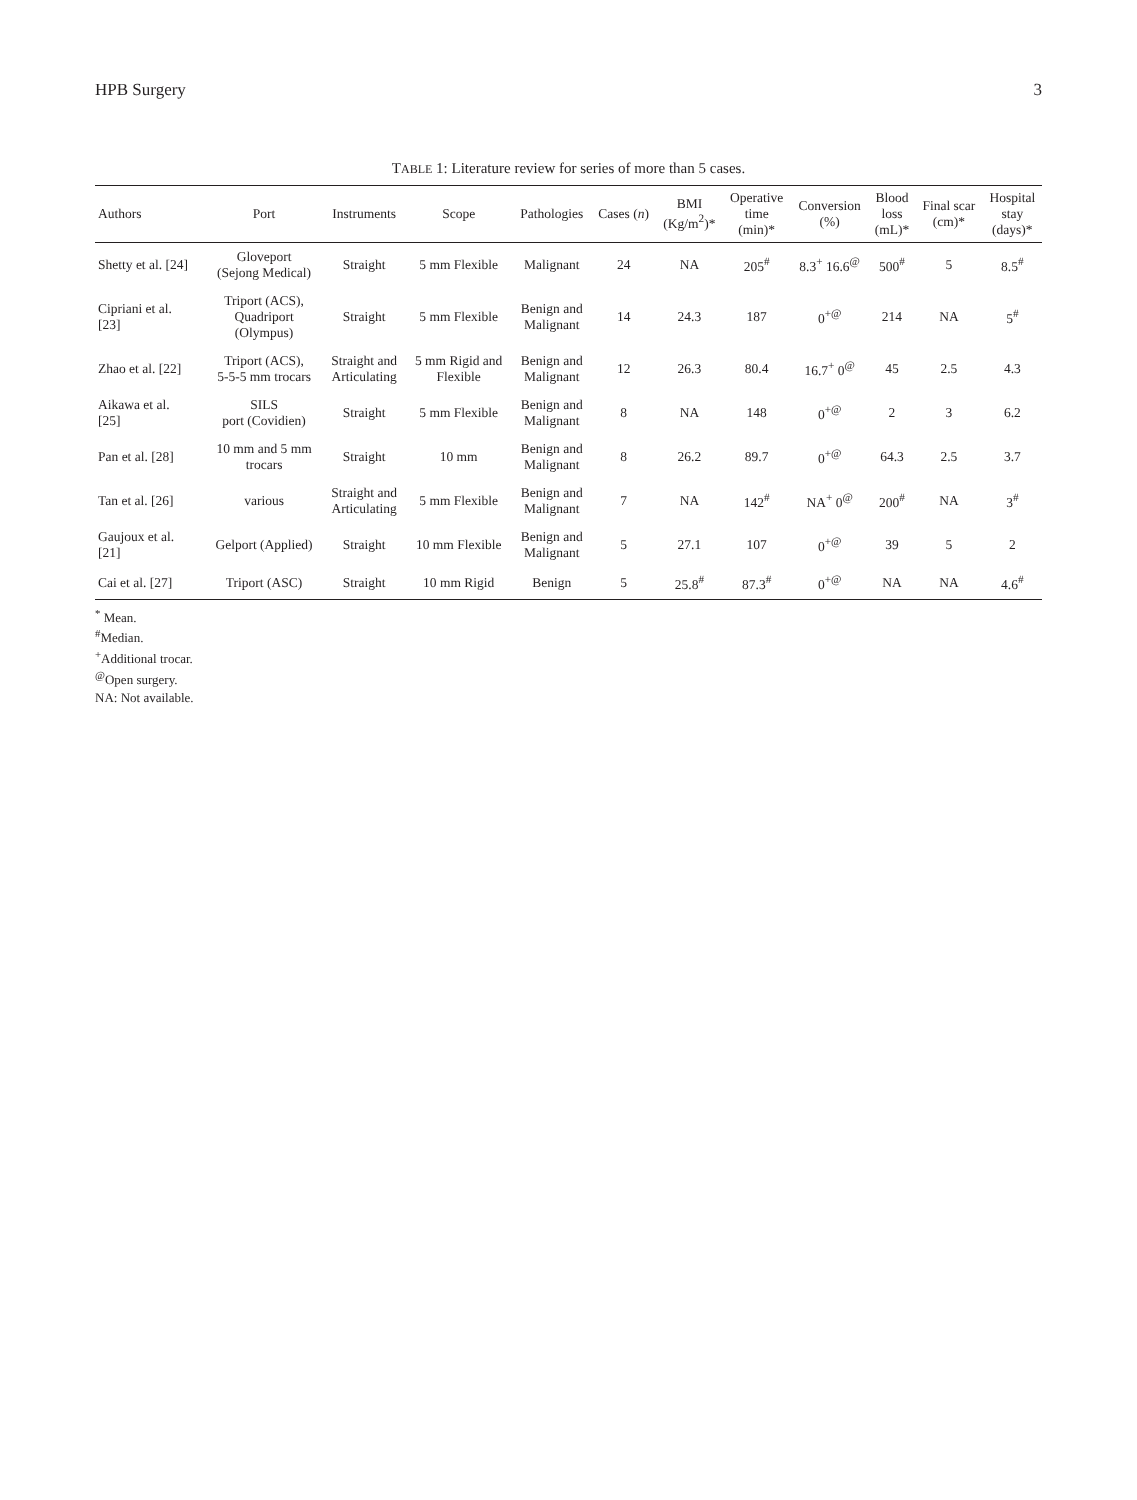HPB Surgery 3
TABLE 1: Literature review for series of more than 5 cases.
| Authors | Port | Instruments | Scope | Pathologies | Cases ( n ) | BMI (Kg/m<sup>2</sup>)* | Operative time (min)* | Conversion (%) | Blood loss (mL)* | Final scar (cm)* | Hospital stay (days)* |
| --- | --- | --- | --- | --- | --- | --- | --- | --- | --- | --- | --- |
| Shetty et al. [24] | Gloveport (Sejong Medical) | Straight | 5 mm Flexible | Malignant | 24 | NA | 205<sup>#</sup> | 8.3<sup>+</sup> 16.6<sup>@</sup> | 500<sup>#</sup> | 5 | 8.5<sup>#</sup> |
| Cipriani et al. [23] | Triport (ACS), Quadriport (Olympus) | Straight | 5 mm Flexible | Benign and Malignant | 14 | 24.3 | 187 | 0<sup>+@</sup> | 214 | NA | 5<sup>#</sup> |
| Zhao et al. [22] | Triport (ACS), 5-5-5 mm trocars | Straight and Articulating | 5 mm Rigid and Flexible | Benign and Malignant | 12 | 26.3 | 80.4 | 16.7<sup>+</sup> 0<sup>@</sup> | 45 | 2.5 | 4.3 |
| Aikawa et al. [25] | SILS port (Covidien) | Straight | 5 mm Flexible | Benign and Malignant | 8 | NA | 148 | 0<sup>+@</sup> | 2 | 3 | 6.2 |
| Pan et al. [28] | 10 mm and 5 mm trocars | Straight | 10 mm | Benign and Malignant | 8 | 26.2 | 89.7 | 0<sup>+@</sup> | 64.3 | 2.5 | 3.7 |
| Tan et al. [26] | various | Straight and Articulating | 5 mm Flexible | Benign and Malignant | 7 | NA | 142<sup>#</sup> | NA<sup>+</sup> 0<sup>@</sup> | 200<sup>#</sup> | NA | 3<sup>#</sup> |
| Gaujoux et al. [21] | Gelport (Applied) | Straight | 10 mm Flexible | Benign and Malignant | 5 | 27.1 | 107 | 0<sup>+@</sup> | 39 | 5 | 2 |
| Cai et al. [27] | Triport (ASC) | Straight | 10 mm Rigid | Benign | 5 | 25.8<sup>#</sup> | 87.3<sup>#</sup> | 0<sup>+@</sup> | NA | NA | 4.6<sup>#</sup> |
<sup>*</sup> Mean.
<sup>#</sup> Median.
<sup>+</sup>Additional trocar.
<sup>@</sup>Open surgery.
NA: Not available.